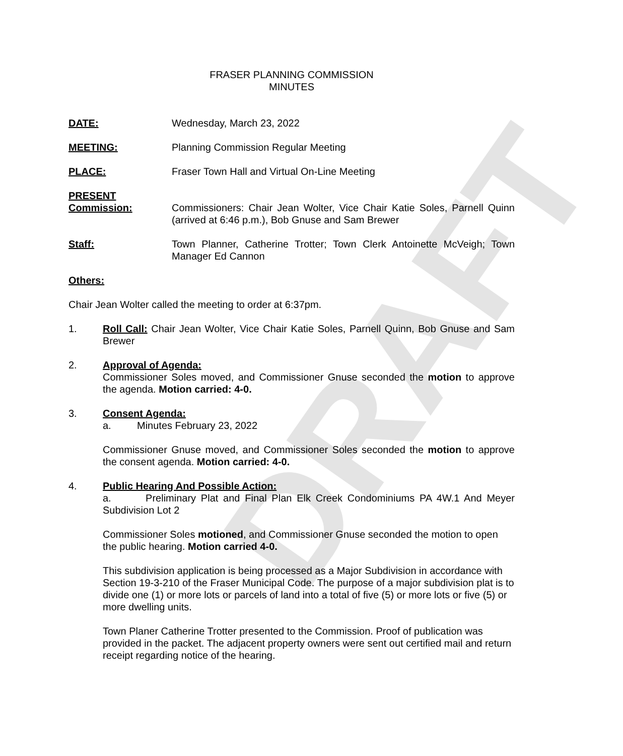DRAFT
FRASER PLANNING COMMISSION
MINUTES
DATE: Wednesday, March 23, 2022
MEETING: Planning Commission Regular Meeting
PLACE: Fraser Town Hall and Virtual On-Line Meeting
PRESENT
Commission:
Commissioners: Chair Jean Wolter, Vice Chair Katie Soles, Parnell Quinn (arrived at 6:46 p.m.), Bob Gnuse and Sam Brewer
Staff: Town Planner, Catherine Trotter; Town Clerk Antoinette McVeigh; Town Manager Ed Cannon
Others:
Chair Jean Wolter called the meeting to order at 6:37pm.
1. Roll Call: Chair Jean Wolter, Vice Chair Katie Soles, Parnell Quinn, Bob Gnuse and Sam Brewer
2. Approval of Agenda:
Commissioner Soles moved, and Commissioner Gnuse seconded the motion to approve the agenda. Motion carried: 4-0.
3. Consent Agenda:
a. Minutes February 23, 2022
Commissioner Gnuse moved, and Commissioner Soles seconded the motion to approve the consent agenda. Motion carried: 4-0.
4. Public Hearing And Possible Action:
a. Preliminary Plat and Final Plan Elk Creek Condominiums PA 4W.1 And Meyer Subdivision Lot 2
Commissioner Soles motioned, and Commissioner Gnuse seconded the motion to open the public hearing. Motion carried 4-0.
This subdivision application is being processed as a Major Subdivision in accordance with Section 19-3-210 of the Fraser Municipal Code. The purpose of a major subdivision plat is to divide one (1) or more lots or parcels of land into a total of five (5) or more lots or five (5) or more dwelling units.
Town Planer Catherine Trotter presented to the Commission. Proof of publication was provided in the packet. The adjacent property owners were sent out certified mail and return receipt regarding notice of the hearing.